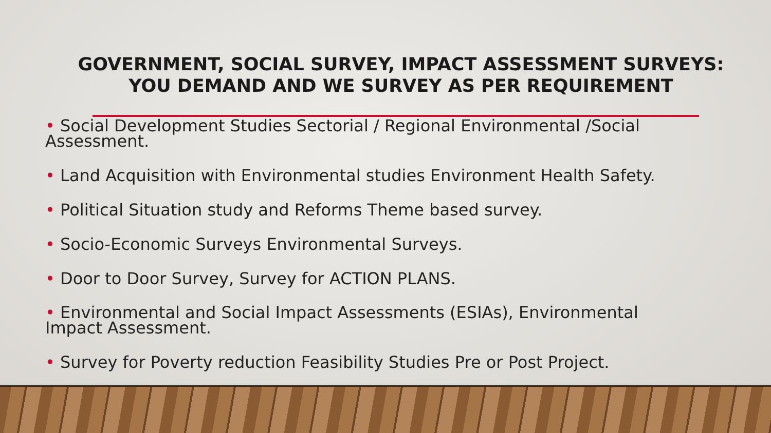GOVERNMENT, SOCIAL SURVEY, IMPACT ASSESSMENT SURVEYS:
YOU DEMAND AND WE SURVEY AS PER REQUIREMENT
• Social Development Studies Sectorial / Regional Environmental /Social Assessment.
• Land Acquisition with Environmental studies Environment Health Safety.
• Political Situation study and Reforms Theme based survey.
• Socio-Economic Surveys Environmental Surveys.
• Door to Door Survey, Survey for ACTION PLANS.
• Environmental and Social Impact Assessments (ESIAs), Environmental Impact Assessment.
• Survey for Poverty reduction Feasibility Studies Pre or Post Project.